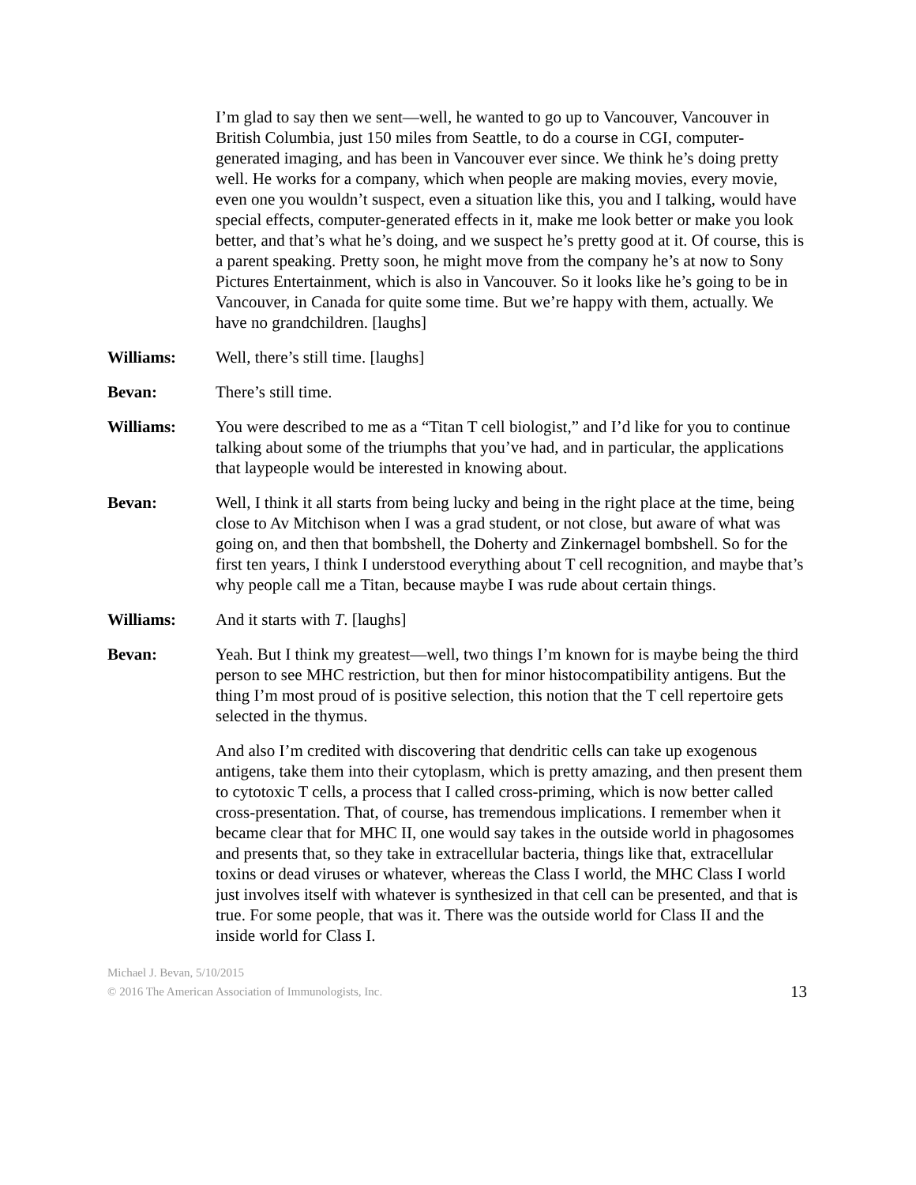I’m glad to say then we sent—well, he wanted to go up to Vancouver, Vancouver in British Columbia, just 150 miles from Seattle, to do a course in CGI, computer-generated imaging, and has been in Vancouver ever since. We think he’s doing pretty well. He works for a company, which when people are making movies, every movie, even one you wouldn’t suspect, even a situation like this, you and I talking, would have special effects, computer-generated effects in it, make me look better or make you look better, and that’s what he’s doing, and we suspect he’s pretty good at it. Of course, this is a parent speaking. Pretty soon, he might move from the company he’s at now to Sony Pictures Entertainment, which is also in Vancouver. So it looks like he’s going to be in Vancouver, in Canada for quite some time. But we’re happy with them, actually. We have no grandchildren. [laughs]
Williams: Well, there’s still time. [laughs]
Bevan: There’s still time.
Williams: You were described to me as a “Titan T cell biologist,” and I’d like for you to continue talking about some of the triumphs that you’ve had, and in particular, the applications that laypeople would be interested in knowing about.
Bevan: Well, I think it all starts from being lucky and being in the right place at the time, being close to Av Mitchison when I was a grad student, or not close, but aware of what was going on, and then that bombshell, the Doherty and Zinkernagel bombshell. So for the first ten years, I think I understood everything about T cell recognition, and maybe that’s why people call me a Titan, because maybe I was rude about certain things.
Williams: And it starts with T. [laughs]
Bevan: Yeah. But I think my greatest—well, two things I’m known for is maybe being the third person to see MHC restriction, but then for minor histocompatibility antigens. But the thing I’m most proud of is positive selection, this notion that the T cell repertoire gets selected in the thymus.
And also I’m credited with discovering that dendritic cells can take up exogenous antigens, take them into their cytoplasm, which is pretty amazing, and then present them to cytotoxic T cells, a process that I called cross-priming, which is now better called cross-presentation. That, of course, has tremendous implications. I remember when it became clear that for MHC II, one would say takes in the outside world in phagosomes and presents that, so they take in extracellular bacteria, things like that, extracellular toxins or dead viruses or whatever, whereas the Class I world, the MHC Class I world just involves itself with whatever is synthesized in that cell can be presented, and that is true. For some people, that was it. There was the outside world for Class II and the inside world for Class I.
Michael J. Bevan, 5/10/2015
© 2016 The American Association of Immunologists, Inc.
13